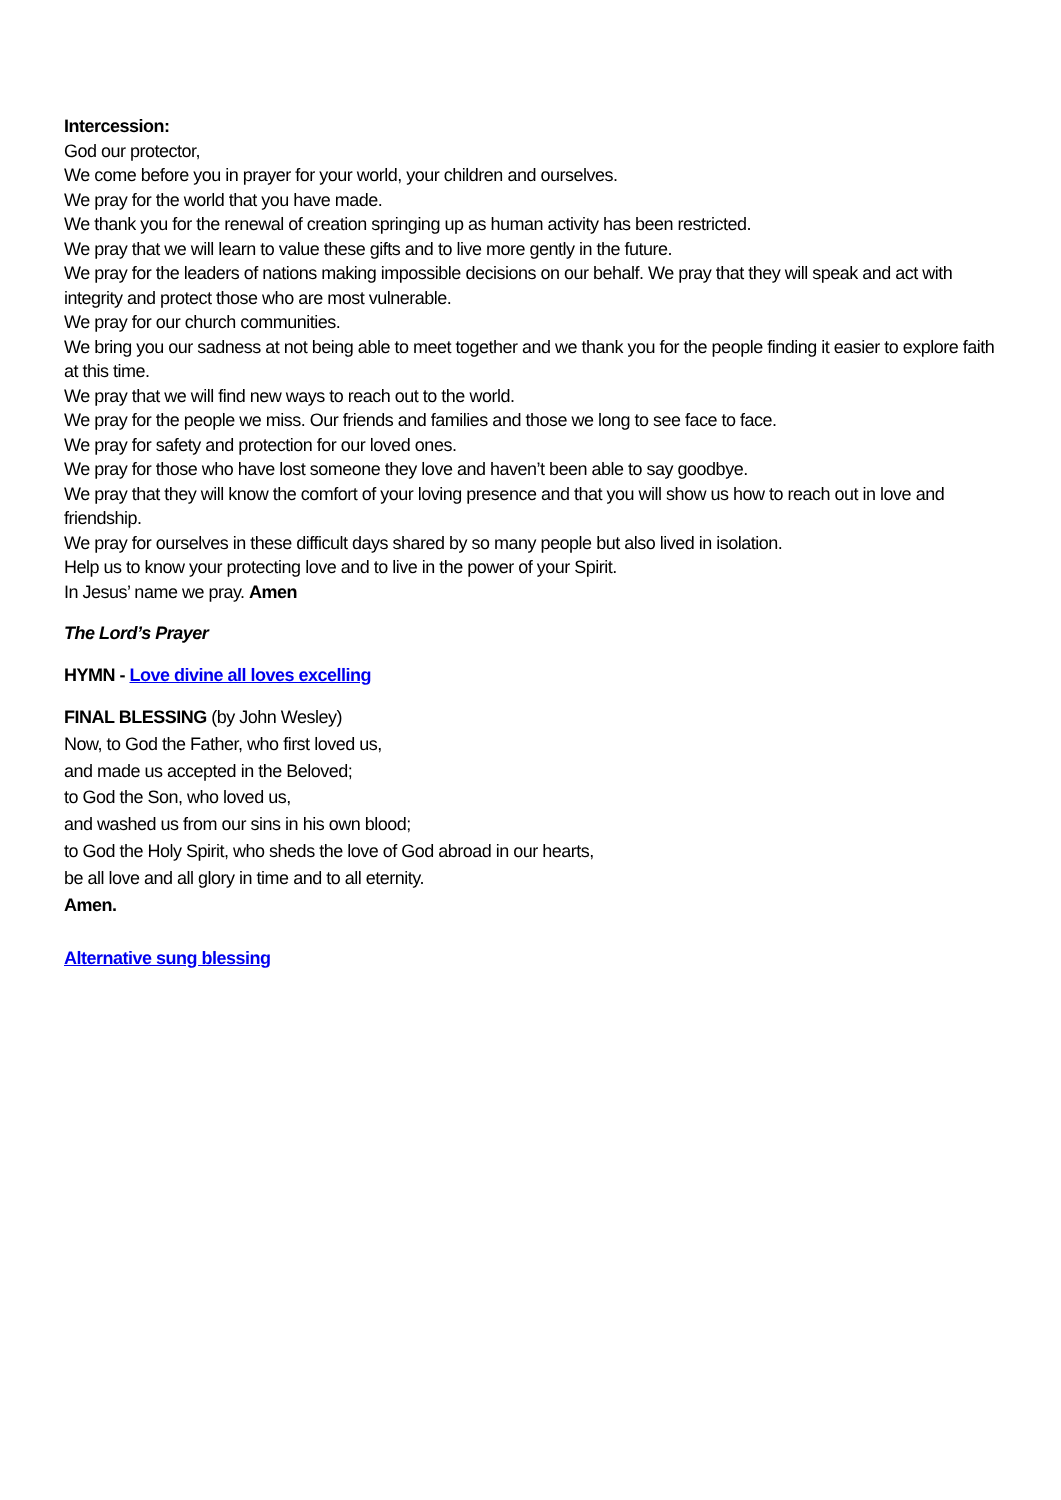Intercession:
God our protector,
We come before you in prayer for your world, your children and ourselves.
We pray for the world that you have made.
We thank you for the renewal of creation springing up as human activity has been restricted.
We pray that we will learn to value these gifts and to live more gently in the future.
We pray for the leaders of nations making impossible decisions on our behalf. We pray that they will speak and act with integrity and protect those who are most vulnerable.
We pray for our church communities.
We bring you our sadness at not being able to meet together and we thank you for the people finding it easier to explore faith at this time.
We pray that we will find new ways to reach out to the world.
We pray for the people we miss. Our friends and families and those we long to see face to face.
We pray for safety and protection for our loved ones.
We pray for those who have lost someone they love and haven’t been able to say goodbye.
We pray that they will know the comfort of your loving presence and that you will show us how to reach out in love and friendship.
We pray for ourselves in these difficult days shared by so many people but also lived in isolation.
Help us to know your protecting love and to live in the power of your Spirit.
In Jesus’ name we pray. Amen
The Lord’s Prayer
HYMN - Love divine all loves excelling
FINAL BLESSING (by John Wesley)
Now, to God the Father, who first loved us,
and made us accepted in the Beloved;
to God the Son, who loved us,
and washed us from our sins in his own blood;
to God the Holy Spirit, who sheds the love of God abroad in our hearts,
be all love and all glory in time and to all eternity.
Amen.
Alternative sung blessing